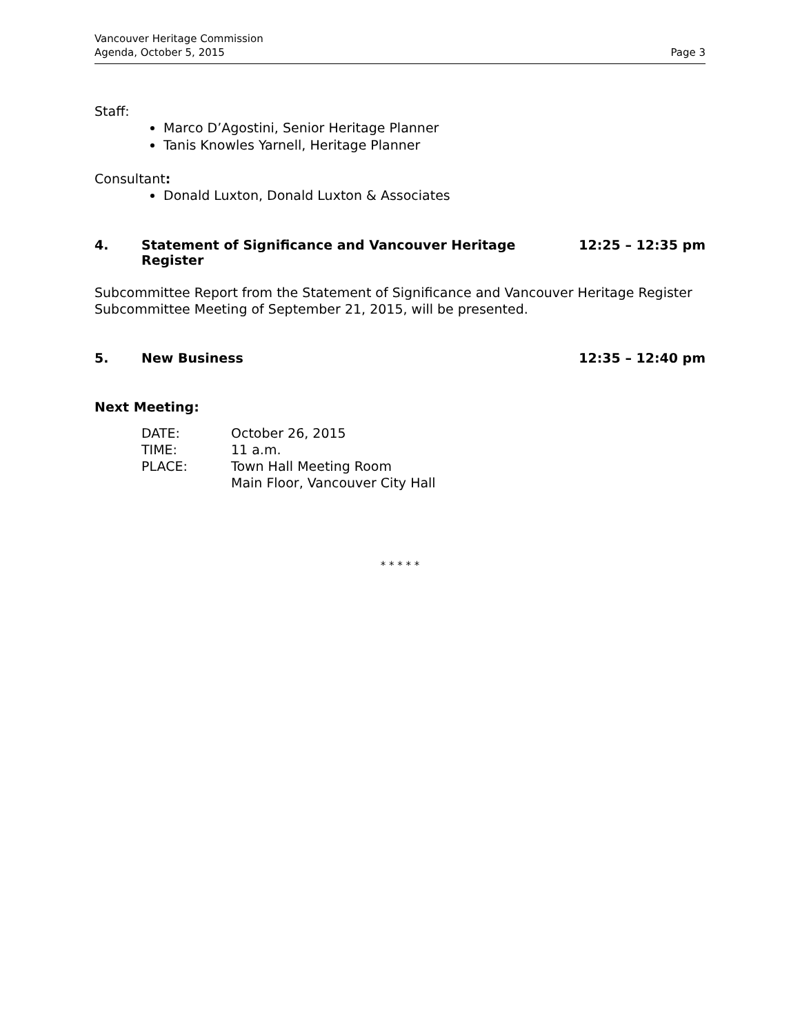Vancouver Heritage Commission
Agenda, October 5, 2015
Page 3
Staff:
Marco D’Agostini, Senior Heritage Planner
Tanis Knowles Yarnell, Heritage Planner
Consultant:
Donald Luxton, Donald Luxton & Associates
4. Statement of Significance and Vancouver Heritage Register 12:25 – 12:35 pm
Subcommittee Report from the Statement of Significance and Vancouver Heritage Register Subcommittee Meeting of September 21, 2015, will be presented.
5. New Business 12:35 – 12:40 pm
Next Meeting:
| DATE: | October 26, 2015 |
| TIME: | 11 a.m. |
| PLACE: | Town Hall Meeting Room Main Floor, Vancouver City Hall |
* * * * *